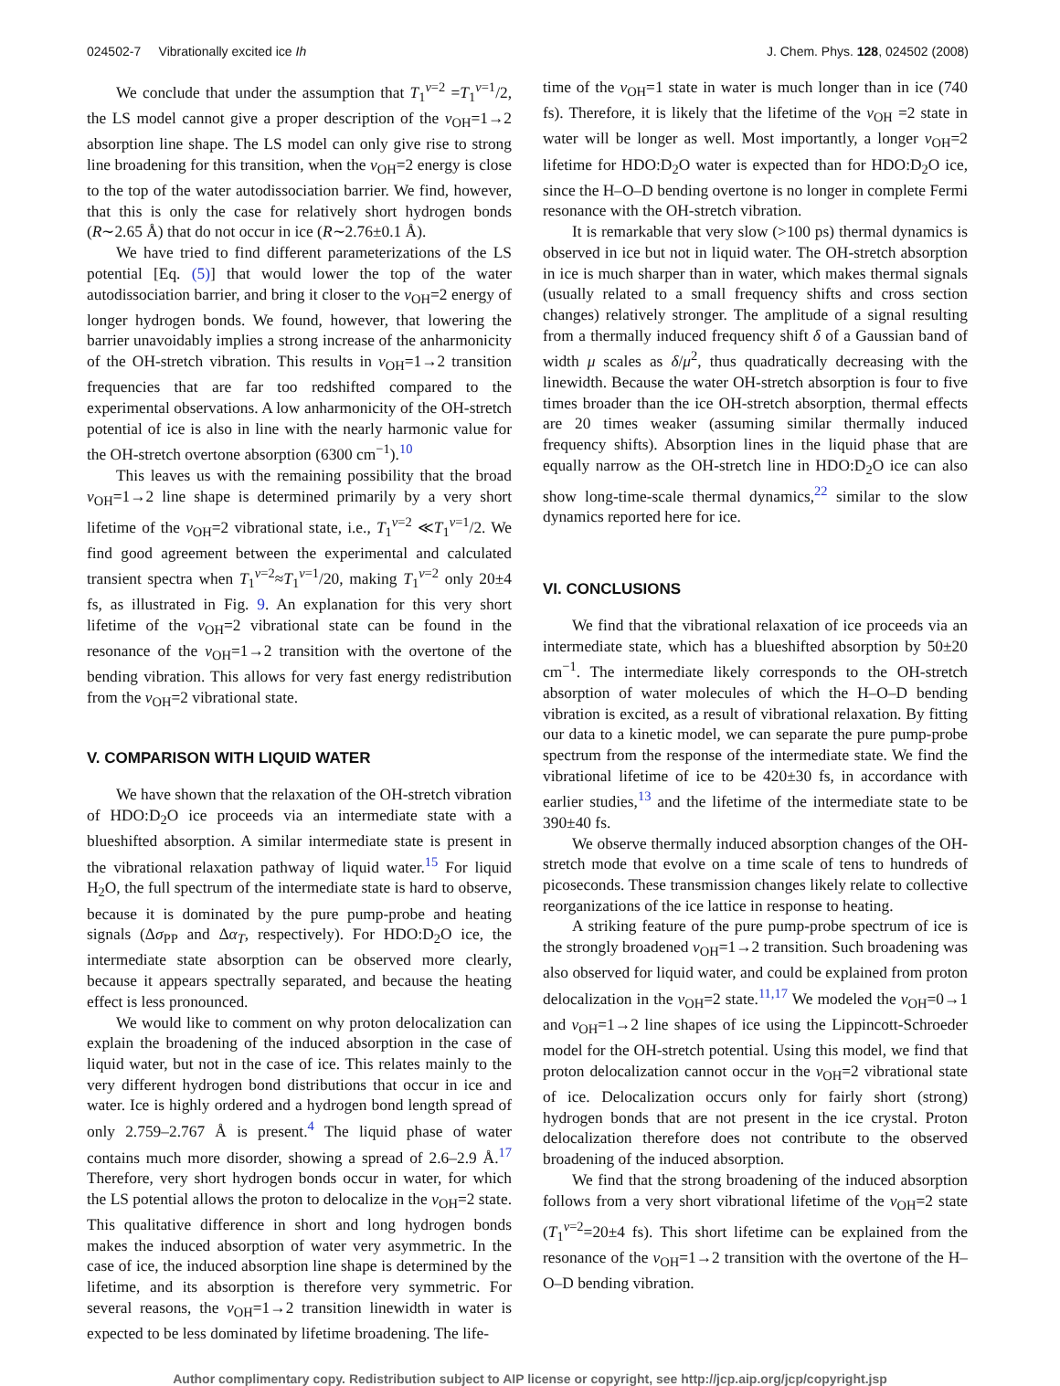024502-7 Vibrationally excited ice Ih J. Chem. Phys. 128, 024502 (2008)
We conclude that under the assumption that T<sub>1</sub><sup>v=2</sup> =T<sub>1</sub><sup>v=1</sup>/2, the LS model cannot give a proper description of the v<sub>OH</sub>=1→2 absorption line shape. The LS model can only give rise to strong line broadening for this transition, when the v<sub>OH</sub>=2 energy is close to the top of the water autodissociation barrier. We find, however, that this is only the case for relatively short hydrogen bonds (R∼2.65 Å) that do not occur in ice (R∼2.76±0.1 Å).
We have tried to find different parameterizations of the LS potential [Eq. (5)] that would lower the top of the water autodissociation barrier, and bring it closer to the v<sub>OH</sub>=2 energy of longer hydrogen bonds. We found, however, that lowering the barrier unavoidably implies a strong increase of the anharmonicity of the OH-stretch vibration. This results in v<sub>OH</sub>=1→2 transition frequencies that are far too redshifted compared to the experimental observations. A low anharmonicity of the OH-stretch potential of ice is also in line with the nearly harmonic value for the OH-stretch overtone absorption (6300 cm<sup>−1</sup>).<sup>10</sup>
This leaves us with the remaining possibility that the broad v<sub>OH</sub>=1→2 line shape is determined primarily by a very short lifetime of the v<sub>OH</sub>=2 vibrational state, i.e., T<sub>1</sub><sup>v=2</sup> ≪T<sub>1</sub><sup>v=1</sup>/2. We find good agreement between the experimental and calculated transient spectra when T<sub>1</sub><sup>v=2</sup>≈T<sub>1</sub><sup>v=1</sup>/20, making T<sub>1</sub><sup>v=2</sup> only 20±4 fs, as illustrated in Fig. 9. An explanation for this very short lifetime of the v<sub>OH</sub>=2 vibrational state can be found in the resonance of the v<sub>OH</sub>=1→2 transition with the overtone of the bending vibration. This allows for very fast energy redistribution from the v<sub>OH</sub>=2 vibrational state.
V. COMPARISON WITH LIQUID WATER
We have shown that the relaxation of the OH-stretch vibration of HDO:D<sub>2</sub>O ice proceeds via an intermediate state with a blueshifted absorption. A similar intermediate state is present in the vibrational relaxation pathway of liquid water.<sup>15</sup> For liquid H<sub>2</sub>O, the full spectrum of the intermediate state is hard to observe, because it is dominated by the pure pump-probe and heating signals (Δσ<sub>PP</sub> and Δα<sub>T</sub>, respectively). For HDO:D<sub>2</sub>O ice, the intermediate state absorption can be observed more clearly, because it appears spectrally separated, and because the heating effect is less pronounced.
We would like to comment on why proton delocalization can explain the broadening of the induced absorption in the case of liquid water, but not in the case of ice. This relates mainly to the very different hydrogen bond distributions that occur in ice and water. Ice is highly ordered and a hydrogen bond length spread of only 2.759–2.767 Å is present.<sup>4</sup> The liquid phase of water contains much more disorder, showing a spread of 2.6–2.9 Å.<sup>17</sup> Therefore, very short hydrogen bonds occur in water, for which the LS potential allows the proton to delocalize in the v<sub>OH</sub>=2 state. This qualitative difference in short and long hydrogen bonds makes the induced absorption of water very asymmetric. In the case of ice, the induced absorption line shape is determined by the lifetime, and its absorption is therefore very symmetric. For several reasons, the v<sub>OH</sub>=1→2 transition linewidth in water is expected to be less dominated by lifetime broadening. The life-
time of the v<sub>OH</sub>=1 state in water is much longer than in ice (740 fs). Therefore, it is likely that the lifetime of the v<sub>OH</sub> =2 state in water will be longer as well. Most importantly, a longer v<sub>OH</sub>=2 lifetime for HDO:D<sub>2</sub>O water is expected than for HDO:D<sub>2</sub>O ice, since the H–O–D bending overtone is no longer in complete Fermi resonance with the OH-stretch vibration.
It is remarkable that very slow (>100 ps) thermal dynamics is observed in ice but not in liquid water. The OH-stretch absorption in ice is much sharper than in water, which makes thermal signals (usually related to a small frequency shifts and cross section changes) relatively stronger. The amplitude of a signal resulting from a thermally induced frequency shift δ of a Gaussian band of width μ scales as δ/μ<sup>2</sup>, thus quadratically decreasing with the linewidth. Because the water OH-stretch absorption is four to five times broader than the ice OH-stretch absorption, thermal effects are 20 times weaker (assuming similar thermally induced frequency shifts). Absorption lines in the liquid phase that are equally narrow as the OH-stretch line in HDO:D<sub>2</sub>O ice can also show long-time-scale thermal dynamics,<sup>22</sup> similar to the slow dynamics reported here for ice.
VI. CONCLUSIONS
We find that the vibrational relaxation of ice proceeds via an intermediate state, which has a blueshifted absorption by 50±20 cm<sup>−1</sup>. The intermediate likely corresponds to the OH-stretch absorption of water molecules of which the H–O–D bending vibration is excited, as a result of vibrational relaxation. By fitting our data to a kinetic model, we can separate the pure pump-probe spectrum from the response of the intermediate state. We find the vibrational lifetime of ice to be 420±30 fs, in accordance with earlier studies,<sup>13</sup> and the lifetime of the intermediate state to be 390±40 fs.
We observe thermally induced absorption changes of the OH-stretch mode that evolve on a time scale of tens to hundreds of picoseconds. These transmission changes likely relate to collective reorganizations of the ice lattice in response to heating.
A striking feature of the pure pump-probe spectrum of ice is the strongly broadened v<sub>OH</sub>=1→2 transition. Such broadening was also observed for liquid water, and could be explained from proton delocalization in the v<sub>OH</sub>=2 state.<sup>11,17</sup> We modeled the v<sub>OH</sub>=0→1 and v<sub>OH</sub>=1→2 line shapes of ice using the Lippincott-Schroeder model for the OH-stretch potential. Using this model, we find that proton delocalization cannot occur in the v<sub>OH</sub>=2 vibrational state of ice. Delocalization occurs only for fairly short (strong) hydrogen bonds that are not present in the ice crystal. Proton delocalization therefore does not contribute to the observed broadening of the induced absorption.
We find that the strong broadening of the induced absorption follows from a very short vibrational lifetime of the v<sub>OH</sub>=2 state (T<sub>1</sub><sup>v=2</sup>=20±4 fs). This short lifetime can be explained from the resonance of the v<sub>OH</sub>=1→2 transition with the overtone of the H–O–D bending vibration.
Author complimentary copy. Redistribution subject to AIP license or copyright, see http://jcp.aip.org/jcp/copyright.jsp